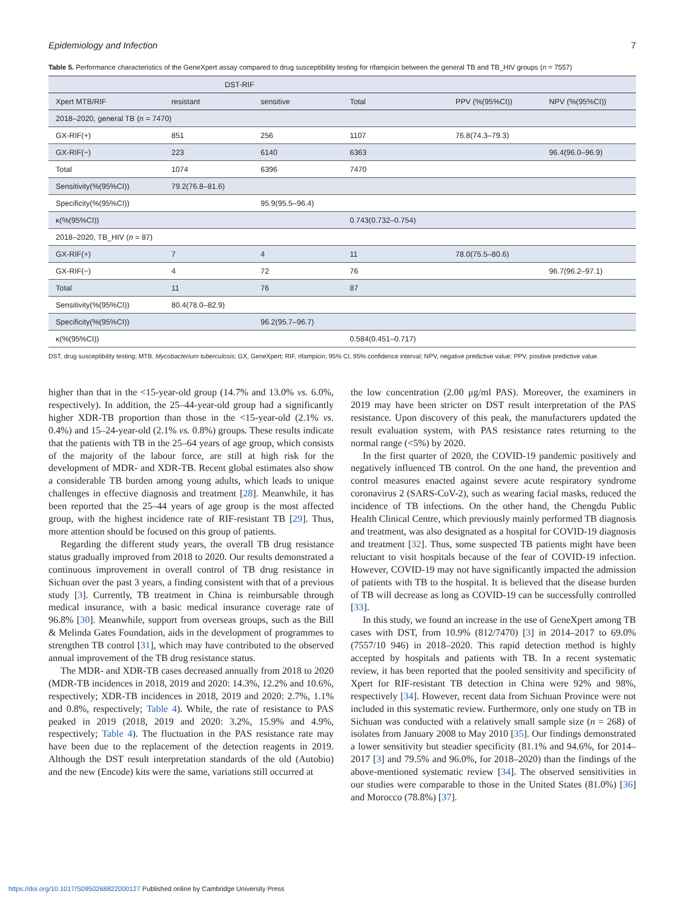Epidemiology and Infection 7
Table 5. Performance characteristics of the GeneXpert assay compared to drug susceptibility testing for rifampicin between the general TB and TB_HIV groups (n = 7557)
| | DST-RIF | | | | |
| --- | --- | --- | --- | --- | --- |
| Xpert MTB/RIF | resistant | sensitive | Total | PPV (%(95%CI)) | NPV (%(95%CI)) |
| 2018–2020, general TB ( n = 7470) | | | | | |
| GX-RIF(+) | 851 | 256 | 1107 | 76.8(74.3–79.3) | |
| GX-RIF(−) | 223 | 6140 | 6363 | | 96.4(96.0–96.9) |
| Total | 1074 | 6396 | 7470 | | |
| Sensitivity(%(95%CI)) | 79.2(76.8–81.6) | | | | |
| Specificity(%(95%CI)) | | 95.9(95.5–96.4) | | | |
| κ(%(95%CI)) | | | 0.743(0.732–0.754) | | |
| 2018–2020, TB_HIV ( n = 87) | | | | | |
| GX-RIF(+) | 7 | 4 | 11 | 78.0(75.5–80.6) | |
| GX-RIF(−) | 4 | 72 | 76 | | 96.7(96.2–97.1) |
| Total | 11 | 76 | 87 | | |
| Sensitivity(%(95%CI)) | 80.4(78.0–82.9) | | | | |
| Specificity(%(95%CI)) | | 96.2(95.7–96.7) | | | |
| κ(%(95%CI)) | | | 0.584(0.451–0.717) | | |
DST, drug susceptibility testing; MTB, Mycobacterium tuberculosis; GX, GeneXpert; RIF, rifampicin; 95% CI, 95% confidence interval; NPV, negative predictive value; PPV, positive predictive value.
higher than that in the <15-year-old group (14.7% and 13.0% vs. 6.0%, respectively). In addition, the 25–44-year-old group had a significantly higher XDR-TB proportion than those in the <15-year-old (2.1% vs. 0.4%) and 15–24-year-old (2.1% vs. 0.8%) groups. These results indicate that the patients with TB in the 25–64 years of age group, which consists of the majority of the labour force, are still at high risk for the development of MDR- and XDR-TB. Recent global estimates also show a considerable TB burden among young adults, which leads to unique challenges in effective diagnosis and treatment [28]. Meanwhile, it has been reported that the 25–44 years of age group is the most affected group, with the highest incidence rate of RIF-resistant TB [29]. Thus, more attention should be focused on this group of patients.
Regarding the different study years, the overall TB drug resistance status gradually improved from 2018 to 2020. Our results demonstrated a continuous improvement in overall control of TB drug resistance in Sichuan over the past 3 years, a finding consistent with that of a previous study [3]. Currently, TB treatment in China is reimbursable through medical insurance, with a basic medical insurance coverage rate of 96.8% [30]. Meanwhile, support from overseas groups, such as the Bill & Melinda Gates Foundation, aids in the development of programmes to strengthen TB control [31], which may have contributed to the observed annual improvement of the TB drug resistance status.
The MDR- and XDR-TB cases decreased annually from 2018 to 2020 (MDR-TB incidences in 2018, 2019 and 2020: 14.3%, 12.2% and 10.6%, respectively; XDR-TB incidences in 2018, 2019 and 2020: 2.7%, 1.1% and 0.8%, respectively; Table 4). While, the rate of resistance to PAS peaked in 2019 (2018, 2019 and 2020: 3.2%, 15.9% and 4.9%, respectively; Table 4). The fluctuation in the PAS resistance rate may have been due to the replacement of the detection reagents in 2019. Although the DST result interpretation standards of the old (Autobio) and the new (Encode) kits were the same, variations still occurred at
the low concentration (2.00 μg/ml PAS). Moreover, the examiners in 2019 may have been stricter on DST result interpretation of the PAS resistance. Upon discovery of this peak, the manufacturers updated the result evaluation system, with PAS resistance rates returning to the normal range (<5%) by 2020.
In the first quarter of 2020, the COVID-19 pandemic positively and negatively influenced TB control. On the one hand, the prevention and control measures enacted against severe acute respiratory syndrome coronavirus 2 (SARS-CoV-2), such as wearing facial masks, reduced the incidence of TB infections. On the other hand, the Chengdu Public Health Clinical Centre, which previously mainly performed TB diagnosis and treatment, was also designated as a hospital for COVID-19 diagnosis and treatment [32]. Thus, some suspected TB patients might have been reluctant to visit hospitals because of the fear of COVID-19 infection. However, COVID-19 may not have significantly impacted the admission of patients with TB to the hospital. It is believed that the disease burden of TB will decrease as long as COVID-19 can be successfully controlled [33].
In this study, we found an increase in the use of GeneXpert among TB cases with DST, from 10.9% (812/7470) [3] in 2014–2017 to 69.0% (7557/10 946) in 2018–2020. This rapid detection method is highly accepted by hospitals and patients with TB. In a recent systematic review, it has been reported that the pooled sensitivity and specificity of Xpert for RIF-resistant TB detection in China were 92% and 98%, respectively [34]. However, recent data from Sichuan Province were not included in this systematic review. Furthermore, only one study on TB in Sichuan was conducted with a relatively small sample size (n = 268) of isolates from January 2008 to May 2010 [35]. Our findings demonstrated a lower sensitivity but steadier specificity (81.1% and 94.6%, for 2014–2017 [3] and 79.5% and 96.0%, for 2018–2020) than the findings of the above-mentioned systematic review [34]. The observed sensitivities in our studies were comparable to those in the United States (81.0%) [36] and Morocco (78.8%) [37].
https://doi.org/10.1017/S0950268822000127 Published online by Cambridge University Press